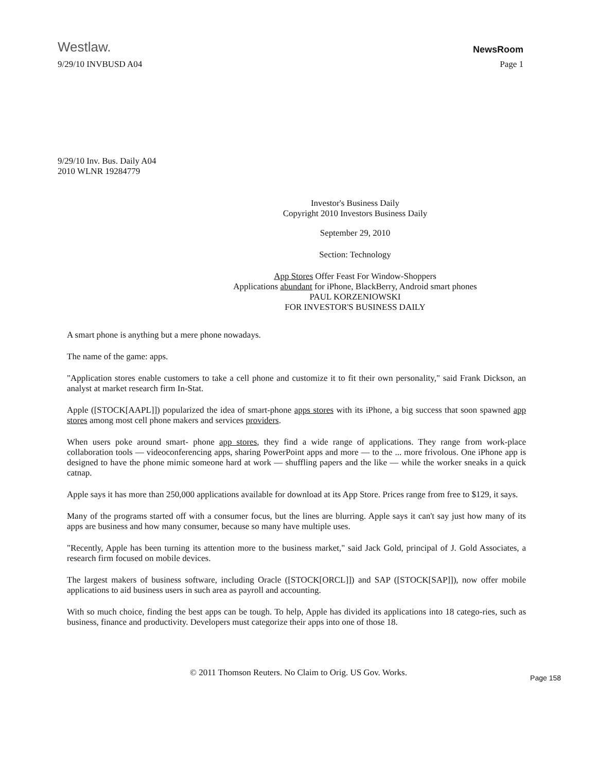Westlaw.
NewsRoom
9/29/10 INVBUSD A04 Page 1
9/29/10 Inv. Bus. Daily A04
2010 WLNR 19284779
Investor's Business Daily
Copyright 2010 Investors Business Daily
September 29, 2010
Section: Technology
App Stores Offer Feast For Window-Shoppers
Applications abundant for iPhone, BlackBerry, Android smart phones
PAUL KORZENIOWSKI
FOR INVESTOR'S BUSINESS DAILY
A smart phone is anything but a mere phone nowadays.
The name of the game: apps.
"Application stores enable customers to take a cell phone and customize it to fit their own personality," said Frank Dickson, an analyst at market research firm In-Stat.
Apple ([STOCK[AAPL]]) popularized the idea of smart-phone apps stores with its iPhone, a big success that soon spawned app stores among most cell phone makers and services providers.
When users poke around smart- phone app stores, they find a wide range of applications. They range from work-place collaboration tools — videoconferencing apps, sharing PowerPoint apps and more — to the ... more frivolous. One iPhone app is designed to have the phone mimic someone hard at work — shuffling papers and the like — while the worker sneaks in a quick catnap.
Apple says it has more than 250,000 applications available for download at its App Store. Prices range from free to $129, it says.
Many of the programs started off with a consumer focus, but the lines are blurring. Apple says it can't say just how many of its apps are business and how many consumer, because so many have multiple uses.
"Recently, Apple has been turning its attention more to the business market," said Jack Gold, principal of J. Gold Associates, a research firm focused on mobile devices.
The largest makers of business software, including Oracle ([STOCK[ORCL]]) and SAP ([STOCK[SAP]]), now offer mobile applications to aid business users in such area as payroll and accounting.
With so much choice, finding the best apps can be tough. To help, Apple has divided its applications into 18 catego-ries, such as business, finance and productivity. Developers must categorize their apps into one of those 18.
© 2011 Thomson Reuters. No Claim to Orig. US Gov. Works.
Page 158